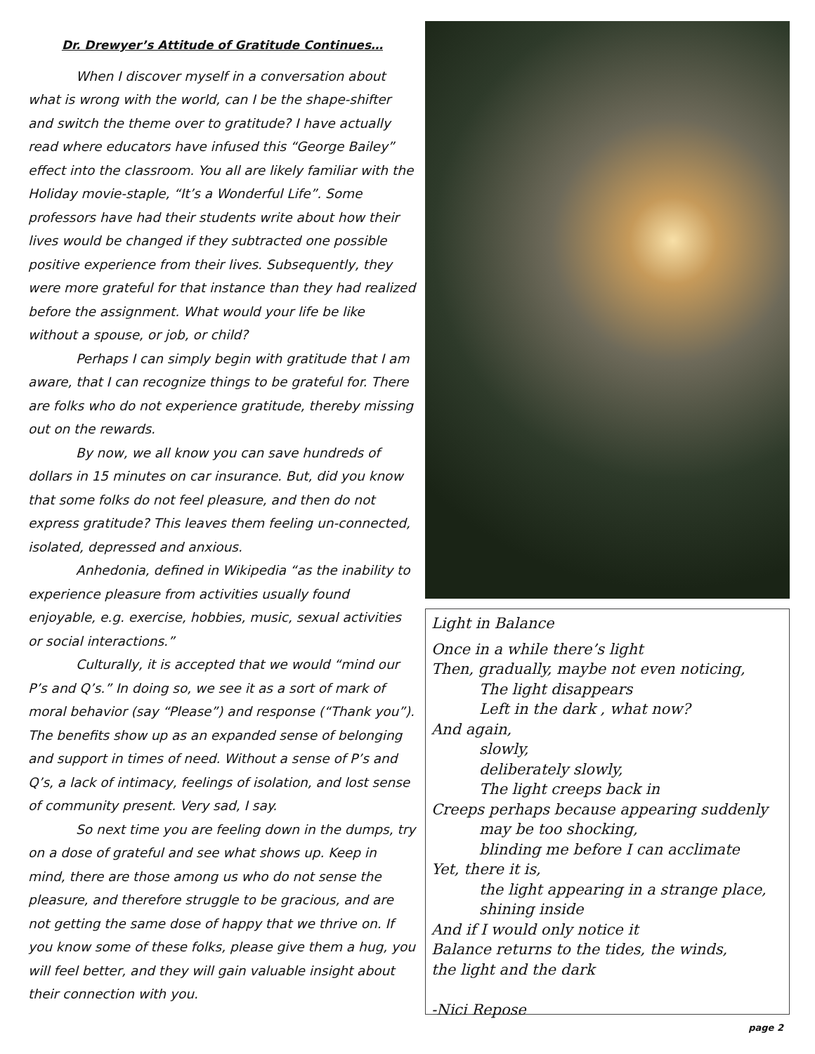Dr. Drewyer’s Attitude of Gratitude Continues…
When I discover myself in a conversation about what is wrong with the world, can I be the shape-shifter and switch the theme over to gratitude? I have actually read where educators have infused this “George Bailey” effect into the classroom. You all are likely familiar with the Holiday movie-staple, “It’s a Wonderful Life”. Some professors have had their students write about how their lives would be changed if they subtracted one possible positive experience from their lives. Subsequently, they were more grateful for that instance than they had realized before the assignment. What would your life be like without a spouse, or job, or child?
Perhaps I can simply begin with gratitude that I am aware, that I can recognize things to be grateful for. There are folks who do not experience gratitude, thereby missing out on the rewards.
By now, we all know you can save hundreds of dollars in 15 minutes on car insurance. But, did you know that some folks do not feel pleasure, and then do not express gratitude? This leaves them feeling un-connected, isolated, depressed and anxious.
Anhedonia, defined in Wikipedia “as the inability to experience pleasure from activities usually found enjoyable, e.g. exercise, hobbies, music, sexual activities or social interactions.”
Culturally, it is accepted that we would “mind our P’s and Q’s.” In doing so, we see it as a sort of mark of moral behavior (say “Please”) and response (“Thank you”). The benefits show up as an expanded sense of belonging and support in times of need. Without a sense of P’s and Q’s, a lack of intimacy, feelings of isolation, and lost sense of community present. Very sad, I say.
So next time you are feeling down in the dumps, try on a dose of grateful and see what shows up. Keep in mind, there are those among us who do not sense the pleasure, and therefore struggle to be gracious, and are not getting the same dose of happy that we thrive on. If you know some of these folks, please give them a hug, you will feel better, and they will gain valuable insight about their connection with you.
Light in Balance
Once in a while there’s light
Then, gradually, maybe not even noticing,
The light disappears
Left in the dark , what now?
And again,
slowly,
deliberately slowly,
The light creeps back in
Creeps perhaps because appearing suddenly
may be too shocking,
blinding me before I can acclimate
Yet, there it is,
the light appearing in a strange place,
shining inside
And if I would only notice it
Balance returns to the tides, the winds,
the light and the dark
-Nici Repose
page 2